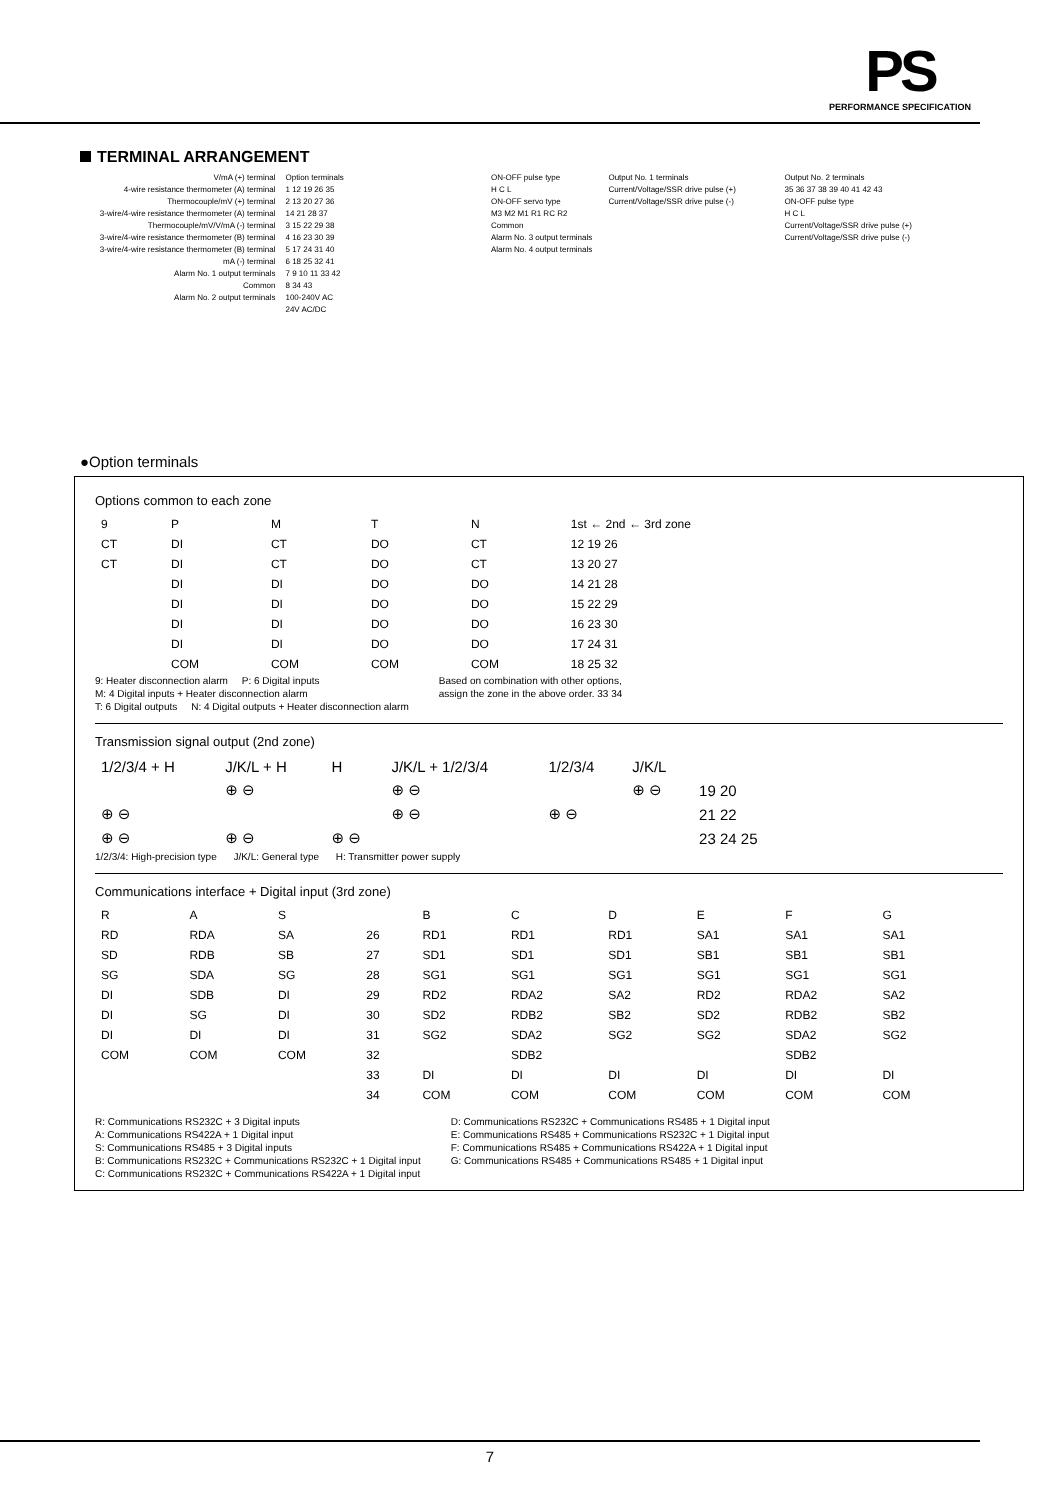PS
PERFORMANCE SPECIFICATION
TERMINAL ARRANGEMENT
V/mA (+) terminal
4-wire resistance thermometer (A) terminal
Thermocouple/mV (+) terminal
3-wire/4-wire resistance thermometer (A) terminal
Thermocouple/mV/V/mA (-) terminal
3-wire/4-wire resistance thermometer (B) terminal
3-wire/4-wire resistance thermometer (B) terminal
mA (-) terminal
Alarm No. 1 output terminals
Common
Alarm No. 2 output terminals
Option terminals
1 12 19 26 35
2 13 20 27 36
14 21 28 37
3 15 22 29 38
4 16 23 30 39
5 17 24 31 40
6 18 25 32 41
7 9 10 11 33 42
8 34 43
100-240V AC
24V AC/DC
ON-OFF pulse type
H C L
ON-OFF servo type
M3 M2 M1 R1 RC R2
Common
Alarm No. 3 output terminals
Alarm No. 4 output terminals
Output No. 1 terminals
Current/Voltage/SSR drive pulse (+)
Current/Voltage/SSR drive pulse (-)
Output No. 2 terminals
35 36 37 38 39 40 41 42 43
ON-OFF pulse type
H C L
Current/Voltage/SSR drive pulse (+)
Current/Voltage/SSR drive pulse (-)
●Option terminals
Options common to each zone
| 9 | P | M | T | N | 1st ← 2nd ← 3rd zone |
| --- | --- | --- | --- | --- | --- |
| CT | DI | CT | DO | CT | 12 19 26 |
| CT | DI | CT | DO | CT | 13 20 27 |
| | DI | DI | DO | DO | 14 21 28 |
| | DI | DI | DO | DO | 15 22 29 |
| | DI | DI | DO | DO | 16 23 30 |
| | DI | DI | DO | DO | 17 24 31 |
| | COM | COM | COM | COM | 18 25 32 |
9: Heater disconnection alarm P: 6 Digital inputs
M: 4 Digital inputs + Heater disconnection alarm
T: 6 Digital outputs N: 4 Digital outputs + Heater disconnection alarm
Based on combination with other options,
assign the zone in the above order. 33 34
Transmission signal output (2nd zone)
| 1/2/3/4 + H | J/K/L + H | H | J/K/L + 1/2/3/4 | 1/2/3/4 | J/K/L | |
| --- | --- | --- | --- | --- | --- | --- |
| | ⊕ ⊖ | | ⊕ ⊖ | | ⊕ ⊖ | 19 20 |
| ⊕ ⊖ | | | ⊕ ⊖ | ⊕ ⊖ | | 21 22 |
| ⊕ ⊖ | ⊕ ⊖ | ⊕ ⊖ | | | | 23 24 25 |
1/2/3/4: High-precision type J/K/L: General type H: Transmitter power supply
Communications interface + Digital input (3rd zone)
| R | A | S | | B | C | D | E | F | G |
| --- | --- | --- | --- | --- | --- | --- | --- | --- | --- |
| RD | RDA | SA | 26 | RD1 | RD1 | RD1 | SA1 | SA1 | SA1 |
| SD | RDB | SB | 27 | SD1 | SD1 | SD1 | SB1 | SB1 | SB1 |
| SG | SDA | SG | 28 | SG1 | SG1 | SG1 | SG1 | SG1 | SG1 |
| DI | SDB | DI | 29 | RD2 | RDA2 | SA2 | RD2 | RDA2 | SA2 |
| DI | SG | DI | 30 | SD2 | RDB2 | SB2 | SD2 | RDB2 | SB2 |
| DI | DI | DI | 31 | SG2 | SDA2 | SG2 | SG2 | SDA2 | SG2 |
| COM | COM | COM | 32 | | SDB2 | | | SDB2 | |
| | | | 33 | DI | DI | DI | DI | DI | DI |
| | | | 34 | COM | COM | COM | COM | COM | COM |
R: Communications RS232C + 3 Digital inputs
A: Communications RS422A + 1 Digital input
S: Communications RS485 + 3 Digital inputs
B: Communications RS232C + Communications RS232C + 1 Digital input
C: Communications RS232C + Communications RS422A + 1 Digital input
D: Communications RS232C + Communications RS485 + 1 Digital input
E: Communications RS485 + Communications RS232C + 1 Digital input
F: Communications RS485 + Communications RS422A + 1 Digital input
G: Communications RS485 + Communications RS485 + 1 Digital input
7